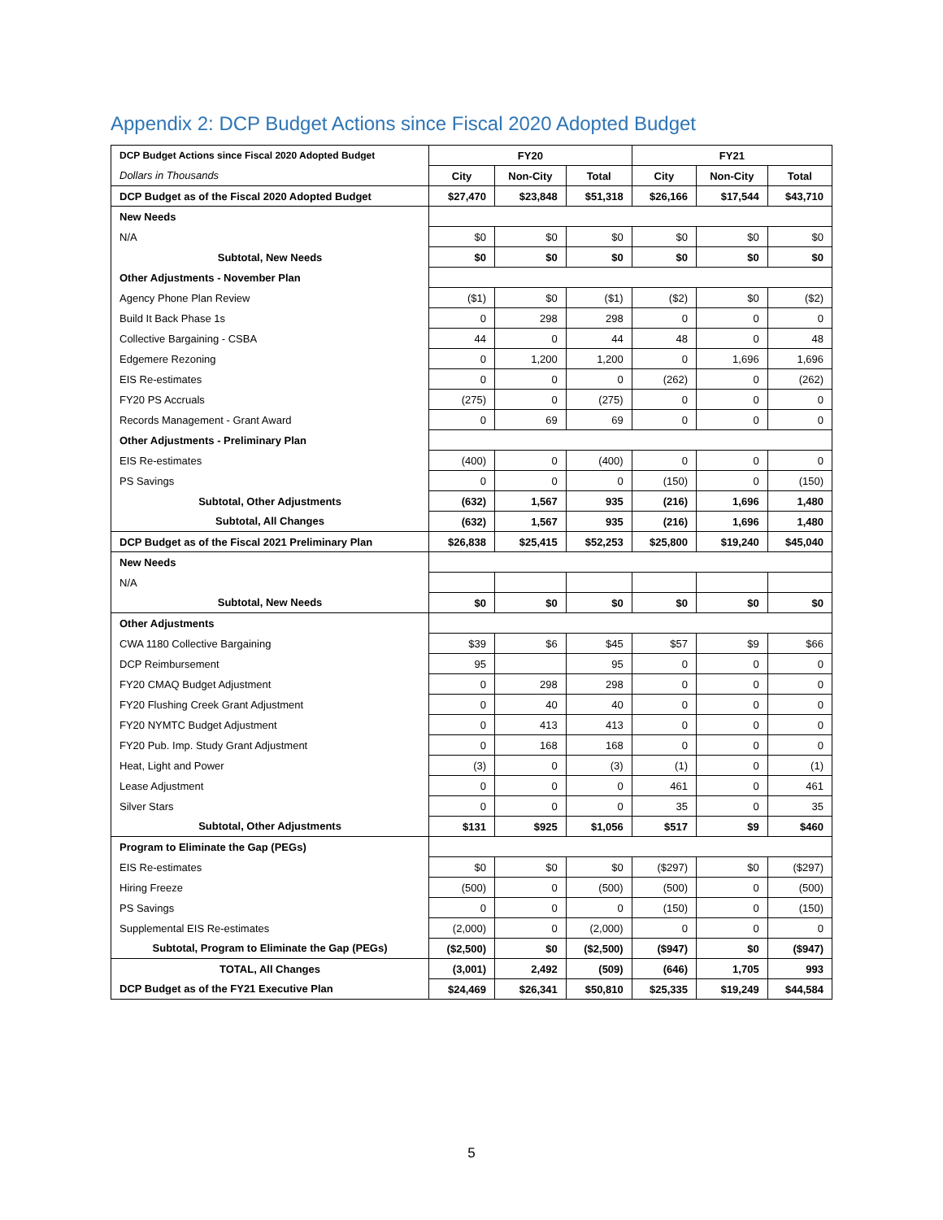Appendix 2: DCP Budget Actions since Fiscal 2020 Adopted Budget
| DCP Budget Actions since Fiscal 2020 Adopted Budget | FY20 | | | FY21 | | |
| Dollars in Thousands | City | Non-City | Total | City | Non-City | Total |
| DCP Budget as of the Fiscal 2020 Adopted Budget | $27,470 | $23,848 | $51,318 | $26,166 | $17,544 | $43,710 |
| New Needs | | | | | | |
| N/A | $0 | $0 | $0 | $0 | $0 | $0 |
| Subtotal, New Needs | $0 | $0 | $0 | $0 | $0 | $0 |
| Other Adjustments - November Plan | | | | | | |
| Agency Phone Plan Review | ($1) | $0 | ($1) | ($2) | $0 | ($2) |
| Build It Back Phase 1s | 0 | 298 | 298 | 0 | 0 | 0 |
| Collective Bargaining - CSBA | 44 | 0 | 44 | 48 | 0 | 48 |
| Edgemere Rezoning | 0 | 1,200 | 1,200 | 0 | 1,696 | 1,696 |
| EIS Re-estimates | 0 | 0 | 0 | (262) | 0 | (262) |
| FY20 PS Accruals | (275) | 0 | (275) | 0 | 0 | 0 |
| Records Management - Grant Award | 0 | 69 | 69 | 0 | 0 | 0 |
| Other Adjustments - Preliminary Plan | | | | | | |
| EIS Re-estimates | (400) | 0 | (400) | 0 | 0 | 0 |
| PS Savings | 0 | 0 | 0 | (150) | 0 | (150) |
| Subtotal, Other Adjustments | (632) | 1,567 | 935 | (216) | 1,696 | 1,480 |
| Subtotal, All Changes | (632) | 1,567 | 935 | (216) | 1,696 | 1,480 |
| DCP Budget as of the Fiscal 2021 Preliminary Plan | $26,838 | $25,415 | $52,253 | $25,800 | $19,240 | $45,040 |
| New Needs | | | | | | |
| N/A | | | | | | |
| Subtotal, New Needs | $0 | $0 | $0 | $0 | $0 | $0 |
| Other Adjustments | | | | | | |
| CWA 1180 Collective Bargaining | $39 | $6 | $45 | $57 | $9 | $66 |
| DCP Reimbursement | 95 | | 95 | 0 | 0 | 0 |
| FY20 CMAQ Budget Adjustment | 0 | 298 | 298 | 0 | 0 | 0 |
| FY20 Flushing Creek Grant Adjustment | 0 | 40 | 40 | 0 | 0 | 0 |
| FY20 NYMTC Budget Adjustment | 0 | 413 | 413 | 0 | 0 | 0 |
| FY20 Pub. Imp. Study Grant Adjustment | 0 | 168 | 168 | 0 | 0 | 0 |
| Heat, Light and Power | (3) | 0 | (3) | (1) | 0 | (1) |
| Lease Adjustment | 0 | 0 | 0 | 461 | 0 | 461 |
| Silver Stars | 0 | 0 | 0 | 35 | 0 | 35 |
| Subtotal, Other Adjustments | $131 | $925 | $1,056 | $517 | $9 | $460 |
| Program to Eliminate the Gap (PEGs) | | | | | | |
| EIS Re-estimates | $0 | $0 | $0 | ($297) | $0 | ($297) |
| Hiring Freeze | (500) | 0 | (500) | (500) | 0 | (500) |
| PS Savings | 0 | 0 | 0 | (150) | 0 | (150) |
| Supplemental EIS Re-estimates | (2,000) | 0 | (2,000) | 0 | 0 | 0 |
| Subtotal, Program to Eliminate the Gap (PEGs) | ($2,500) | $0 | ($2,500) | ($947) | $0 | ($947) |
| TOTAL, All Changes | (3,001) | 2,492 | (509) | (646) | 1,705 | 993 |
| DCP Budget as of the FY21 Executive Plan | $24,469 | $26,341 | $50,810 | $25,335 | $19,249 | $44,584 |
5